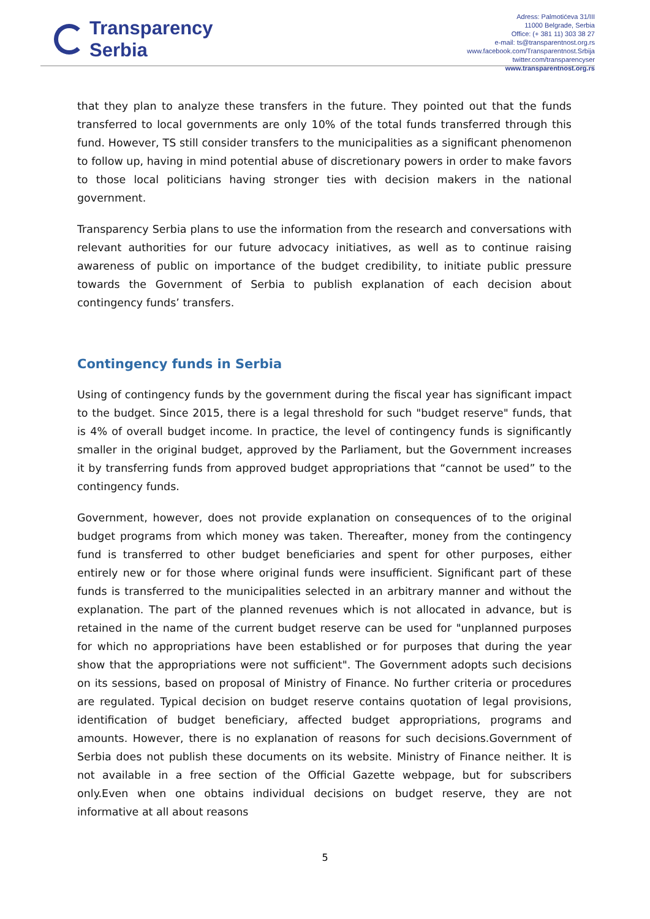Transparency
Serbia
Adress: Palmotićeva 31/III
11000 Belgrade, Serbia
Office: (+ 381 11) 303 38 27
e-mail: ts@transparentnost.org.rs
www.facebook.com/Transparentnost.Srbija
twitter.com/transparencyser
www.transparentnost.org.rs
that they plan to analyze these transfers in the future. They pointed out that the funds transferred to local governments are only 10% of the total funds transferred through this fund. However, TS still consider transfers to the municipalities as a significant phenomenon to follow up, having in mind potential abuse of discretionary powers in order to make favors to those local politicians having stronger ties with decision makers in the national government.
Transparency Serbia plans to use the information from the research and conversations with relevant authorities for our future advocacy initiatives, as well as to continue raising awareness of public on importance of the budget credibility, to initiate public pressure towards the Government of Serbia to publish explanation of each decision about contingency funds’ transfers.
Contingency funds in Serbia
Using of contingency funds by the government during the fiscal year has significant impact to the budget. Since 2015, there is a legal threshold for such "budget reserve" funds, that is 4% of overall budget income. In practice, the level of contingency funds is significantly smaller in the original budget, approved by the Parliament, but the Government increases it by transferring funds from approved budget appropriations that “cannot be used” to the contingency funds.
Government, however, does not provide explanation on consequences of to the original budget programs from which money was taken. Thereafter, money from the contingency fund is transferred to other budget beneficiaries and spent for other purposes, either entirely new or for those where original funds were insufficient. Significant part of these funds is transferred to the municipalities selected in an arbitrary manner and without the explanation. The part of the planned revenues which is not allocated in advance, but is retained in the name of the current budget reserve can be used for "unplanned purposes for which no appropriations have been established or for purposes that during the year show that the appropriations were not sufficient". The Government adopts such decisions on its sessions, based on proposal of Ministry of Finance. No further criteria or procedures are regulated. Typical decision on budget reserve contains quotation of legal provisions, identification of budget beneficiary, affected budget appropriations, programs and amounts. However, there is no explanation of reasons for such decisions.Government of Serbia does not publish these documents on its website. Ministry of Finance neither. It is not available in a free section of the Official Gazette webpage, but for subscribers only.Even when one obtains individual decisions on budget reserve, they are not informative at all about reasons
5